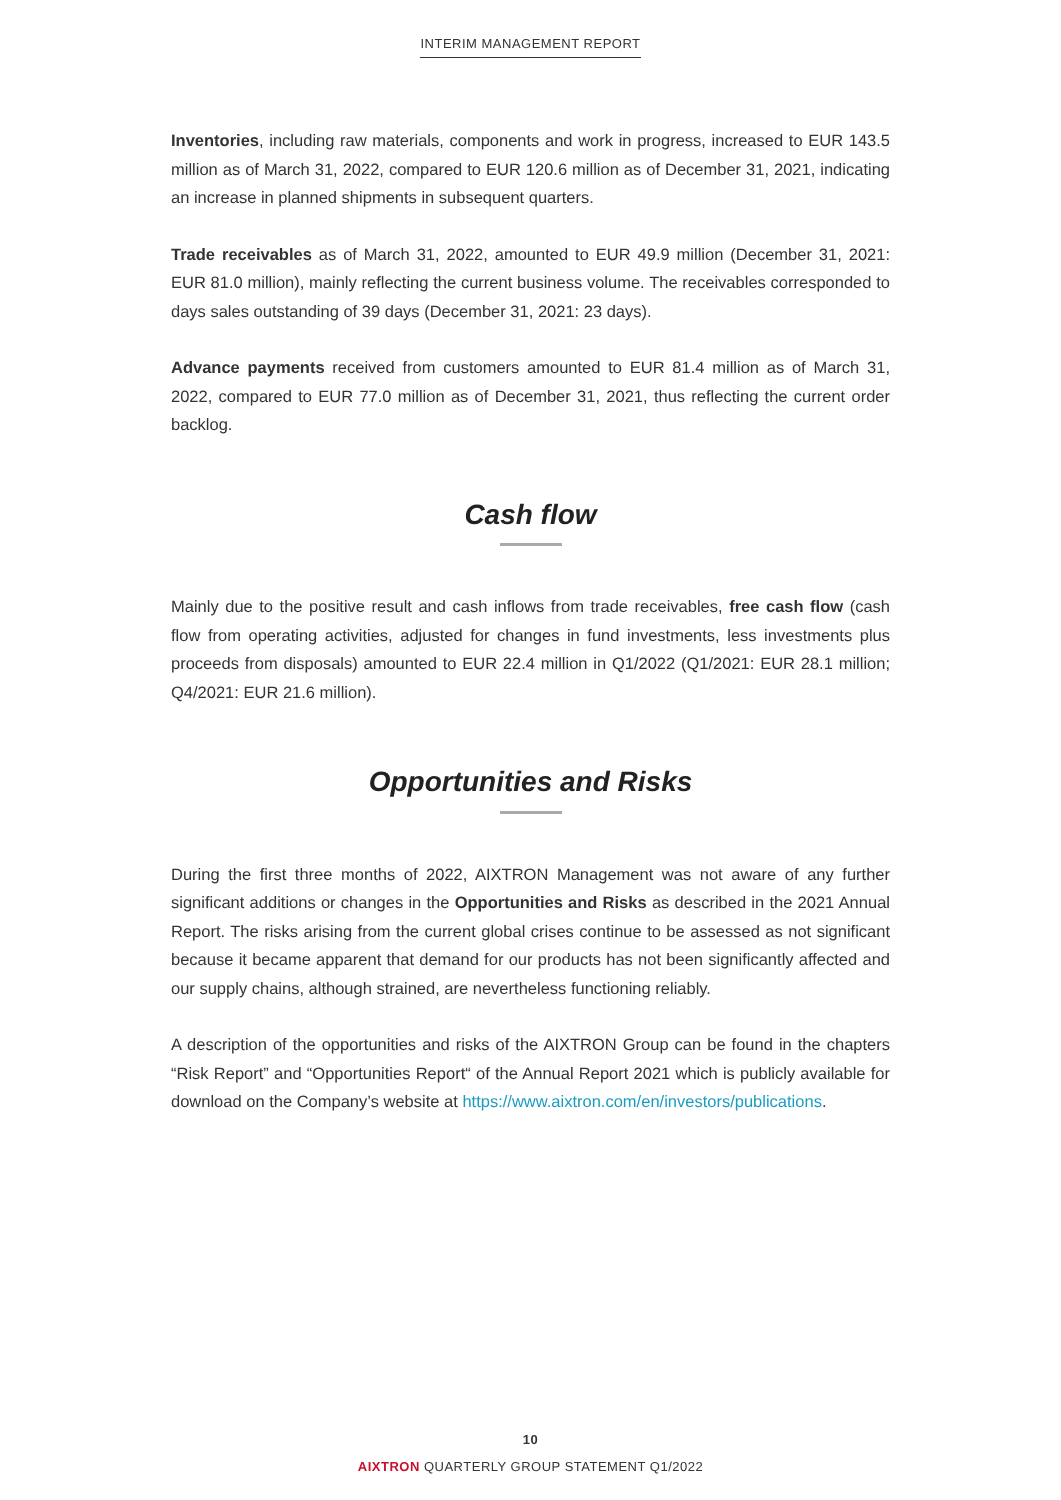INTERIM MANAGEMENT REPORT
Inventories, including raw materials, components and work in progress, increased to EUR 143.5 million as of March 31, 2022, compared to EUR 120.6 million as of December 31, 2021, indicating an increase in planned shipments in subsequent quarters.
Trade receivables as of March 31, 2022, amounted to EUR 49.9 million (December 31, 2021: EUR 81.0 million), mainly reflecting the current business volume. The receivables corresponded to days sales outstanding of 39 days (December 31, 2021: 23 days).
Advance payments received from customers amounted to EUR 81.4 million as of March 31, 2022, compared to EUR 77.0 million as of December 31, 2021, thus reflecting the current order backlog.
Cash flow
Mainly due to the positive result and cash inflows from trade receivables, free cash flow (cash flow from operating activities, adjusted for changes in fund investments, less investments plus proceeds from disposals) amounted to EUR 22.4 million in Q1/2022 (Q1/2021: EUR 28.1 million; Q4/2021: EUR 21.6 million).
Opportunities and Risks
During the first three months of 2022, AIXTRON Management was not aware of any further significant additions or changes in the Opportunities and Risks as described in the 2021 Annual Report. The risks arising from the current global crises continue to be assessed as not significant because it became apparent that demand for our products has not been significantly affected and our supply chains, although strained, are nevertheless functioning reliably.
A description of the opportunities and risks of the AIXTRON Group can be found in the chapters “Risk Report” and “Opportunities Report“ of the Annual Report 2021 which is publicly available for download on the Company’s website at https://www.aixtron.com/en/investors/publications.
10
AIXTRON QUARTERLY GROUP STATEMENT Q1/2022